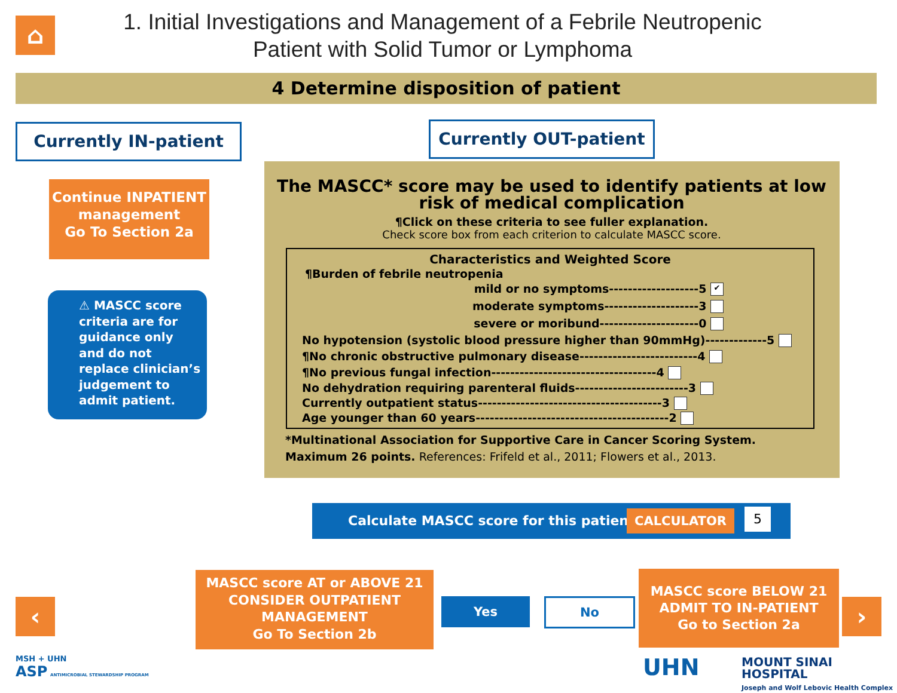⌂
1. Initial Investigations and Management of a Febrile Neutropenic Patient with Solid Tumor or Lymphoma
4 Determine disposition of patient
Currently IN-patient Currently OUT-patient
Continue INPATIENT management
Go To Section 2a
⚠ MASCC score criteria are for guidance only and do not replace clinician’s judgement to admit patient.
The MASCC* score may be used to identify patients at low risk of medical complication
¶Click on these criteria to see fuller explanation.
Check score box from each criterion to calculate MASCC score.
| Characteristics and Weighted Score |
| --- |
| ¶Burden of febrile neutropenia |
| mild or no symptoms-------------------5 ✔ |
| moderate symptoms--------------------3 |
| severe or moribund---------------------0 |
| No hypotension (systolic blood pressure higher than 90mmHg)-------------5 |
| ¶No chronic obstructive pulmonary disease-------------------------4 |
| ¶No previous fungal infection-----------------------------------4 |
| No dehydration requiring parenteral fluids------------------------3 |
| Currently outpatient status---------------------------------------3 |
| Age younger than 60 years-----------------------------------------2 |
*Multinational Association for Supportive Care in Cancer Scoring System. Maximum 26 points. References: Frifeld et al., 2011; Flowers et al., 2013.
Calculate MASCC score for this patient: CALCULATOR 5
MASCC score AT or ABOVE 21
CONSIDER OUTPATIENT MANAGEMENT
Go To Section 2b
Yes No
MASCC score BELOW 21
ADMIT TO IN-PATIENT
Go to Section 2a
‹ ›
MSH + UHN
ASP ANTIMICROBIAL STEWARDSHIP PROGRAM
UHN
MOUNT SINAI HOSPITAL
Joseph and Wolf Lebovic Health Complex